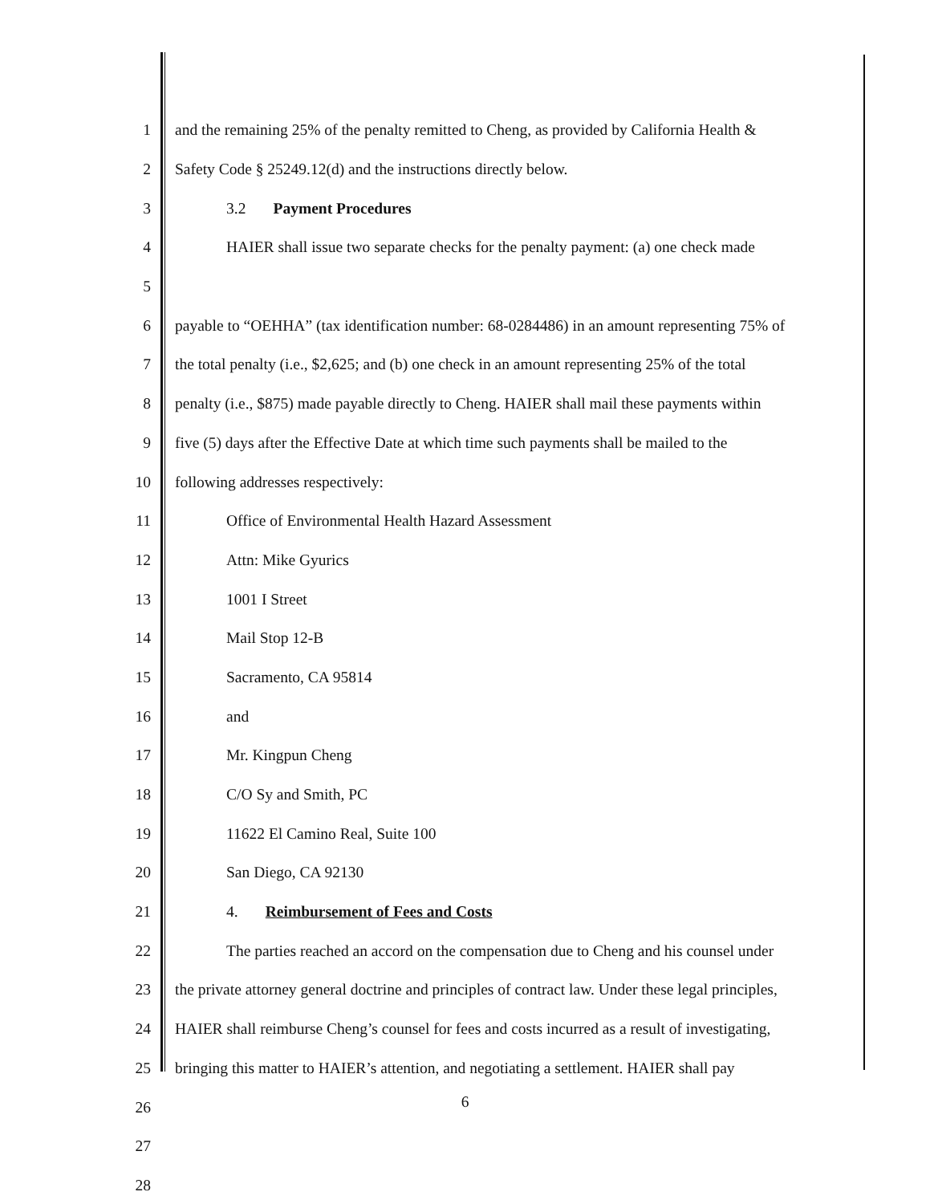1 and the remaining 25% of the penalty remitted to Cheng, as provided by California Health &
2 Safety Code § 25249.12(d) and the instructions directly below.
3 3.2 Payment Procedures
4 HAIER shall issue two separate checks for the penalty payment: (a) one check made
5
6 payable to “OEHHA” (tax identification number: 68-0284486) in an amount representing 75% of
7 the total penalty (i.e., $2,625; and (b) one check in an amount representing 25% of the total
8 penalty (i.e., $875) made payable directly to Cheng. HAIER shall mail these payments within
9 five (5) days after the Effective Date at which time such payments shall be mailed to the
10 following addresses respectively:
11 Office of Environmental Health Hazard Assessment
12 Attn: Mike Gyurics
13 1001 I Street
14 Mail Stop 12-B
15 Sacramento, CA 95814
16 and
17 Mr. Kingpun Cheng
18 C/O Sy and Smith, PC
19 11622 El Camino Real, Suite 100
20 San Diego, CA 92130
21 4. Reimbursement of Fees and Costs
22 The parties reached an accord on the compensation due to Cheng and his counsel under
23 the private attorney general doctrine and principles of contract law. Under these legal principles,
24 HAIER shall reimburse Cheng’s counsel for fees and costs incurred as a result of investigating,
25 bringing this matter to HAIER’s attention, and negotiating a settlement. HAIER shall pay
26
27
28
6